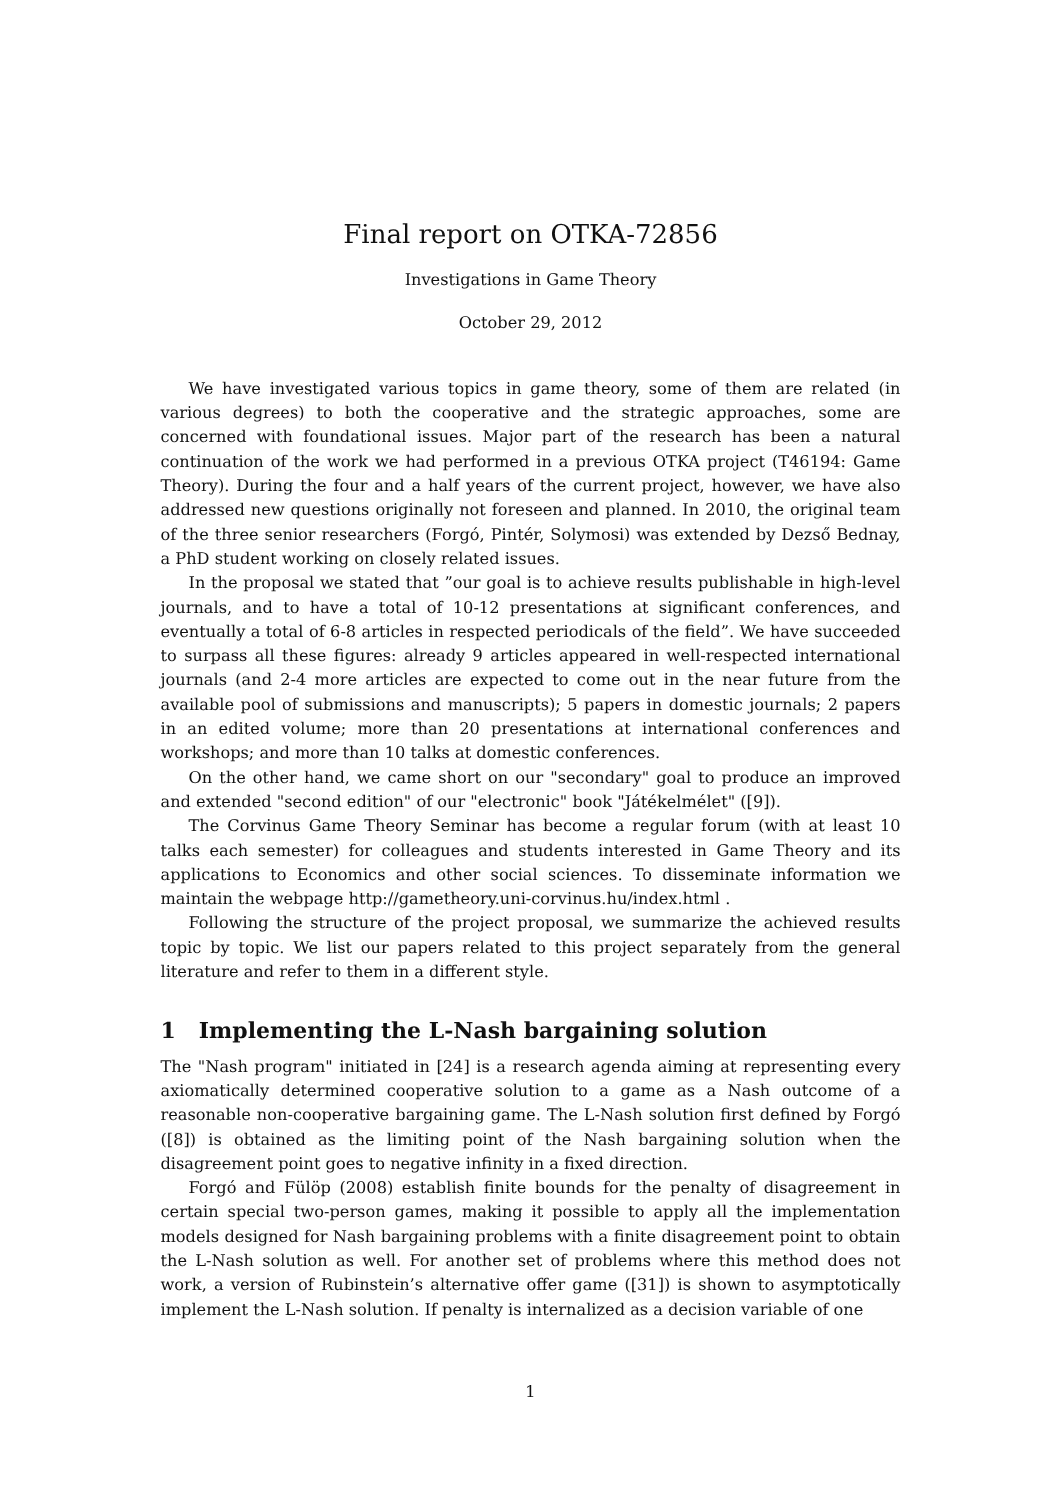Final report on OTKA-72856
Investigations in Game Theory
October 29, 2012
We have investigated various topics in game theory, some of them are related (in various degrees) to both the cooperative and the strategic approaches, some are concerned with foundational issues. Major part of the research has been a natural continuation of the work we had performed in a previous OTKA project (T46194: Game Theory). During the four and a half years of the current project, however, we have also addressed new questions originally not foreseen and planned. In 2010, the original team of the three senior researchers (Forgó, Pintér, Solymosi) was extended by Dezső Bednay, a PhD student working on closely related issues.
In the proposal we stated that ”our goal is to achieve results publishable in high-level journals, and to have a total of 10-12 presentations at significant conferences, and eventually a total of 6-8 articles in respected periodicals of the field”. We have succeeded to surpass all these figures: already 9 articles appeared in well-respected international journals (and 2-4 more articles are expected to come out in the near future from the available pool of submissions and manuscripts); 5 papers in domestic journals; 2 papers in an edited volume; more than 20 presentations at international conferences and workshops; and more than 10 talks at domestic conferences.
On the other hand, we came short on our "secondary" goal to produce an improved and extended "second edition" of our "electronic" book "Játékelmélet" ([9]).
The Corvinus Game Theory Seminar has become a regular forum (with at least 10 talks each semester) for colleagues and students interested in Game Theory and its applications to Economics and other social sciences. To disseminate information we maintain the webpage http://gametheory.uni-corvinus.hu/index.html .
Following the structure of the project proposal, we summarize the achieved results topic by topic. We list our papers related to this project separately from the general literature and refer to them in a different style.
1 Implementing the L-Nash bargaining solution
The "Nash program" initiated in [24] is a research agenda aiming at representing every axiomatically determined cooperative solution to a game as a Nash outcome of a reasonable non-cooperative bargaining game. The L-Nash solution first defined by Forgó ([8]) is obtained as the limiting point of the Nash bargaining solution when the disagreement point goes to negative infinity in a fixed direction.
Forgó and Fülöp (2008) establish finite bounds for the penalty of disagreement in certain special two-person games, making it possible to apply all the implementation models designed for Nash bargaining problems with a finite disagreement point to obtain the L-Nash solution as well. For another set of problems where this method does not work, a version of Rubinstein’s alternative offer game ([31]) is shown to asymptotically implement the L-Nash solution. If penalty is internalized as a decision variable of one
1